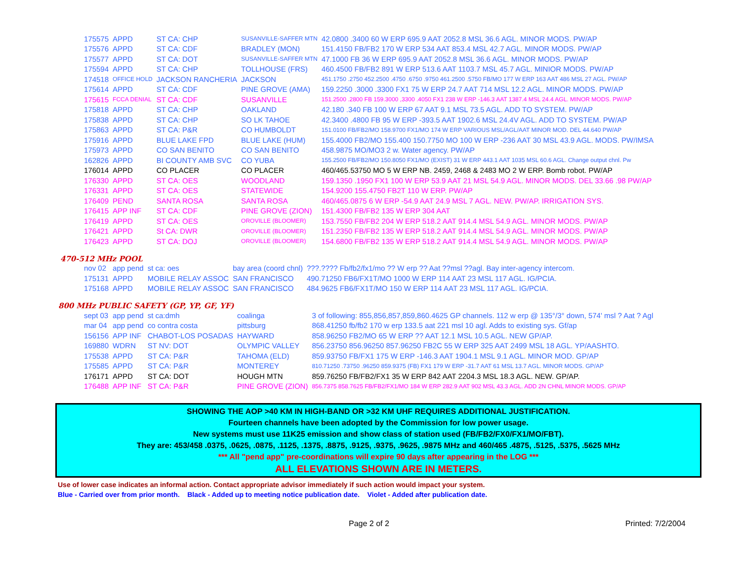| 175575 | APPD | ST CA: CHP | SUSANVILLE-SAFFER MTN | 42.0800 .3400 60 W ERP 695.9 AAT 2052.8 MSL 36.6 AGL. MINOR MODS. PW/AP |
| 175576 | APPD | ST CA: CDF | BRADLEY (MON) | 151.4150 FB/FB2 170 W ERP 534 AAT 853.4 MSL 42.7 AGL. MINOR MODS. PW/AP |
| 175577 | APPD | ST CA: DOT | SUSANVILLE-SAFFER MTN | 47.1000 FB 36 W ERP 695.9 AAT 2052.8 MSL 36.6 AGL. MINOR MODS. PW/AP |
| 175594 | APPD | ST CA: CHP | TOLLHOUSE (FRS) | 460.4500 FB/FB2 891 W ERP 513.6 AAT 1103.7 MSL 45.7 AGL. MINIOR MODS. PW/AP |
| 174518 | OFFICE HOLD | JACKSON RANCHERIA | JACKSON | 451.1750 .2750 452.2500 .4750 .6750 .9750 461.2500 .5750 FB/MO 177 W ERP 163 AAT 486 MSL 27 AGL. PW/AP |
| 175614 | APPD | ST CA: CDF | PINE GROVE (AMA) | 159.2250 .3000 .3300 FX1 75 W ERP 24.7 AAT 714 MSL 12.2 AGL. MINOR MODS. PW/AP |
| 175615 | FCCA DENIAL | ST CA: CDF | SUSANVILLE | 151.2500 .2800 FB 159.3000 ,3300 .4050 FX1 238 W ERP -146.3 AAT 1387.4 MSL 24.4 AGL. MINOR MODS. PW/AP |
| 175818 | APPD | ST CA: CHP | OAKLAND | 42.180 .340 FB 100 W ERP 67 AAT 9.1 MSL 73.5 AGL. ADD TO SYSTEM. PW/AP |
| 175838 | APPD | ST CA: CHP | SO LK TAHOE | 42.3400 .4800 FB 95 W ERP -393.5 AAT 1902.6 MSL 24.4V AGL. ADD TO SYSTEM. PW/AP |
| 175863 | APPD | ST CA: P&R | CO HUMBOLDT | 151.0100 FB/FB2/MO 158.9700 FX1/MO 174 W ERP VARIOUS MSL/AGL/AAT MINOR MOD. DEL 44.640 PW/AP |
| 175916 | APPD | BLUE LAKE FPD | BLUE LAKE (HUM) | 155.4000 FB2/MO 155.400 150.7750 MO 100 W ERP -236 AAT 30 MSL 43.9 AGL. MODS. PW/IMSA |
| 175973 | APPD | CO SAN BENITO | CO SAN BENITO | 458.9875 MO/MO3 2 w. Water agency. PW/AP |
| 162826 | APPD | BI COUNTY AMB SVC | CO YUBA | 155.2500 FB/FB2/MO 150.8050 FX1/MO (EXIST) 31 W ERP 443.1 AAT 1035 MSL 60.6 AGL. Change output chnl. Pw |
| 176014 | APPD | CO PLACER | CO PLACER | 460/465.53750 MO 5 W ERP NB. 2459, 2468 & 2483 MO 2 W ERP. Bomb robot. PW/AP |
| 176330 | APPD | ST CA: OES | WOODLAND | 159.1350 .1950 FX1 100 W ERP 53.9 AAT 21 MSL 54.9 AGL. MINOR MODS. DEL 33.66 .98 PW/AP |
| 176331 | APPD | ST CA: OES | STATEWIDE | 154.9200 155.4750 FB2T 110 W ERP. PW/AP |
| 176409 | PEND | SANTA ROSA | SANTA ROSA | 460/465.0875 6 W ERP -54.9 AAT 24.9 MSL 7 AGL. NEW. PW/AP. IRRIGATION SYS. |
| 176415 | APP INF | ST CA: CDF | PINE GROVE (ZION) | 151.4300 FB/FB2 135 W ERP 304 AAT |
| 176419 | APPD | ST CA: OES | OROVILLE (BLOOMER) | 153.7550 FB/FB2 204 W ERP 518.2 AAT 914.4 MSL 54.9 AGL. MINOR MODS. PW/AP |
| 176421 | APPD | St CA: DWR | OROVILLE (BLOOMER) | 151.2350 FB/FB2 135 W ERP 518.2 AAT 914.4 MSL 54.9 AGL. MINOR MODS. PW/AP |
| 176423 | APPD | ST CA: DOJ | OROVILLE (BLOOMER) | 154.6800 FB/FB2 135 W ERP 518.2 AAT 914.4 MSL 54.9 AGL. MINOR MODS. PW/AP |
470-512 MHz POOL
| nov 02 | app pend | st ca: oes | bay area (coord chnl) | ???.???? Fb/fb2/fx1/mo ?? W erp ?? Aat ??msl ??agl. Bay inter-agency intercom. |
| 175131 | APPD | MOBILE RELAY ASSOC | SAN FRANCISCO | 490.71250 FB6/FX1T/MO 1000 W ERP 114 AAT 23 MSL 117 AGL. IG/PCIA. |
| 175168 | APPD | MOBILE RELAY ASSOC | SAN FRANCISCO | 484.9625 FB6/FX1T/MO 150 W ERP 114 AAT 23 MSL 117 AGL. IG/PCIA. |
800 MHz PUBLIC SAFETY (GP, YP, GF, YF)
| sept 03 | app pend | st ca:dmh | coalinga | 3 of following: 855,856,857,859,860.4625 GP channels. 112 w erp @ 135°/3° down, 574' msl ? Aat ? Agl |
| mar 04 | app pend | co contra costa | pittsburg | 868.41250 fb/fb2 170 w erp 133.5 aat 221 msl 10 agl. Adds to existing sys. Gf/ap |
| 156156 | APP INF | CHABOT-LOS POSADAS | HAYWARD | 858.96250 FB2/MO 65 W ERP ?? AAT 12.1 MSL 10.5 AGL. NEW GP/AP. |
| 169880 | WDRN | ST NV: DOT | OLYMPIC VALLEY | 856.23750 856.96250 857.96250 FB2C 55 W ERP 325 AAT 2499 MSL 18 AGL. YP/AASHTO. |
| 175538 | APPD | ST CA: P&R | TAHOMA (ELD) | 859.93750 FB/FX1 175 W ERP -146.3 AAT 1904.1 MSL 9.1 AGL. MINOR MOD. GP/AP |
| 175585 | APPD | ST CA: P&R | MONTEREY | 810.71250 .73750 .96250 859.9375 (FB) FX1 179 W ERP -31.7 AAT 61 MSL 13.7 AGL. MINOR MODS. GP/AP |
| 176171 | APPD | ST CA: DOT | HOUGH MTN | 859.76250 FB/FB2/FX1 35 W ERP 842 AAT 2204.3 MSL 18.3 AGL. NEW. GP/AP. |
| 176488 | APP INF | ST CA: P&R | PINE GROVE (ZION) | 856.7375 858.7625 FB/FB2/FX1/MO 184 W ERP 282.9 AAT 902 MSL 43.3 AGL. ADD 2N CHNL MINOR MODS. GP/AP |
SHOWING THE AOP >40 KM IN HIGH-BAND OR >32 KM UHF REQUIRES ADDITIONAL JUSTIFICATION.
Fourteen channels have been adopted by the Commission for low power usage.
New systems must use 11K25 emission and show class of station used (FB/FB2/FX0/FX1/MO/FBT).
They are: 453/458 .0375, .0625, .0875, .1125, .1375, .8875, .9125, .9375, .9625, .9875 MHz and 460/465 .4875, .5125, .5375, .5625 MHz
*** All "pend app" pre-coordinations will expire 90 days after appearing in the LOG ***
ALL ELEVATIONS SHOWN ARE IN METERS.
Use of lower case indicates an informal action. Contact appropriate advisor immediately if such action would impact your system.
Blue - Carried over from prior month. Black - Added up to meeting notice publication date. Violet - Added after publication date.
Page 2 of 2 Printed: 7/2/2004